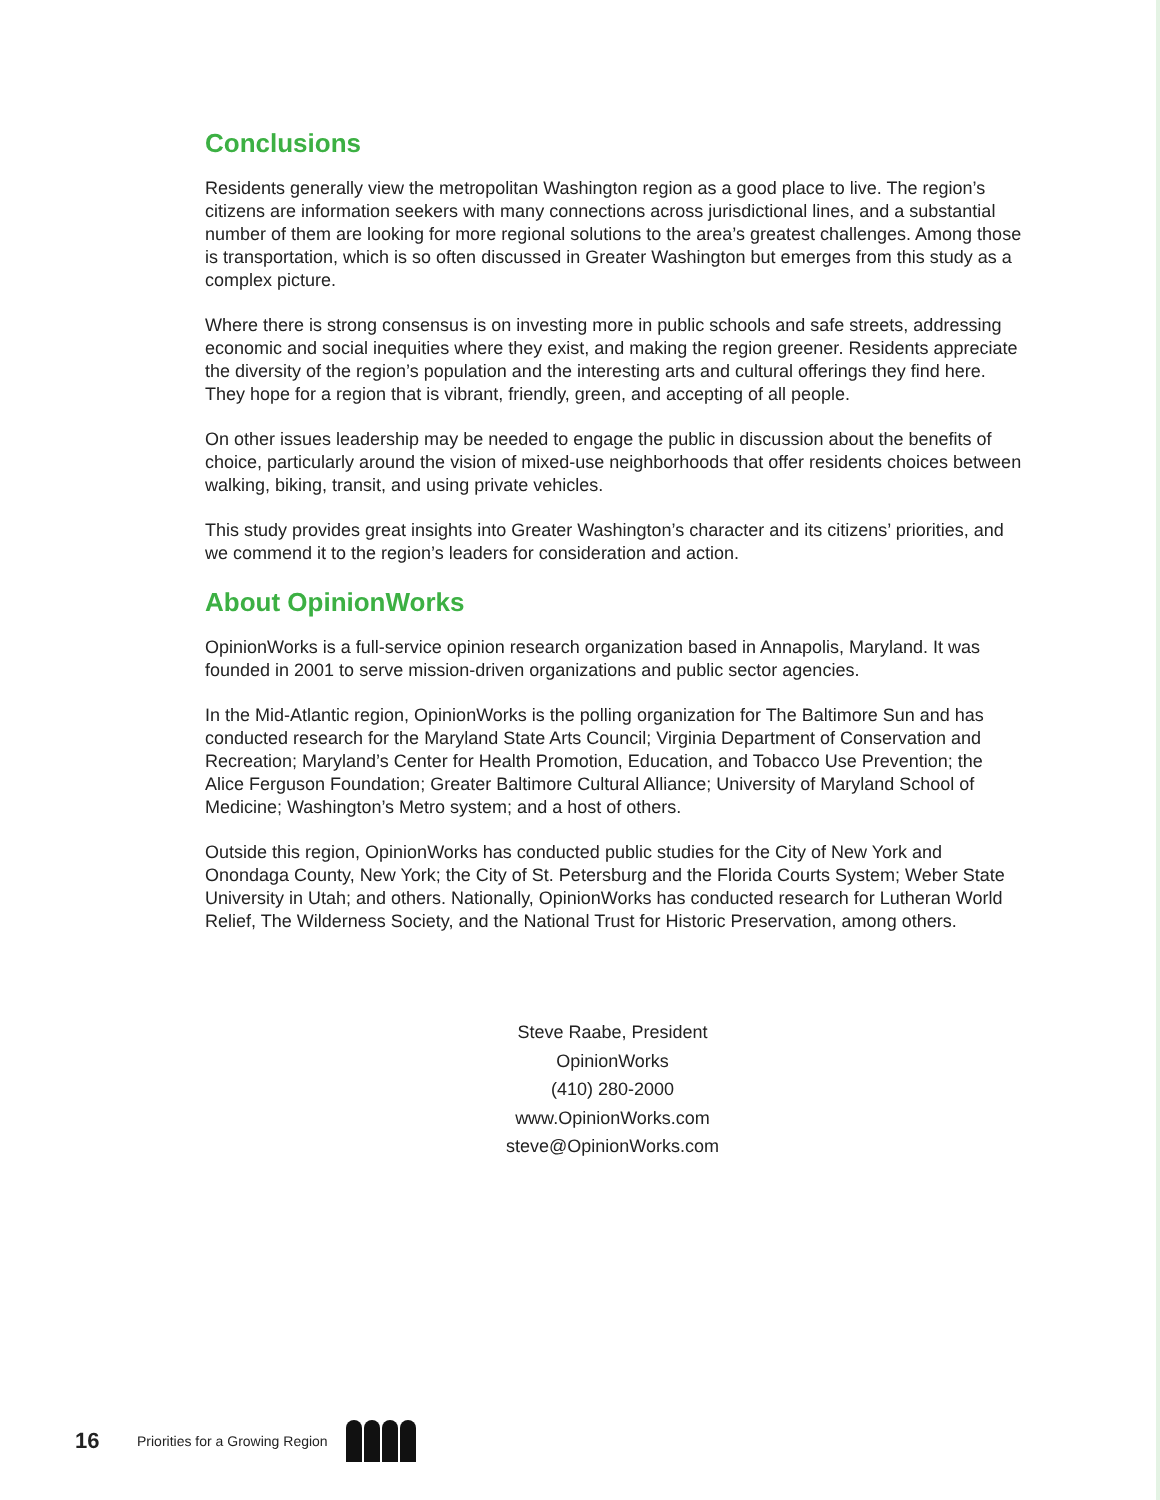Conclusions
Residents generally view the metropolitan Washington region as a good place to live. The region’s citizens are information seekers with many connections across jurisdictional lines, and a substantial number of them are looking for more regional solutions to the area’s greatest challenges. Among those is transportation, which is so often discussed in Greater Washington but emerges from this study as a complex picture.
Where there is strong consensus is on investing more in public schools and safe streets, addressing economic and social inequities where they exist, and making the region greener. Residents appreciate the diversity of the region’s population and the interesting arts and cultural offerings they find here. They hope for a region that is vibrant, friendly, green, and accepting of all people.
On other issues leadership may be needed to engage the public in discussion about the benefits of choice, particularly around the vision of mixed-use neighborhoods that offer residents choices between walking, biking, transit, and using private vehicles.
This study provides great insights into Greater Washington’s character and its citizens’ priorities, and we commend it to the region’s leaders for consideration and action.
About OpinionWorks
OpinionWorks is a full-service opinion research organization based in Annapolis, Maryland. It was founded in 2001 to serve mission-driven organizations and public sector agencies.
In the Mid-Atlantic region, OpinionWorks is the polling organization for The Baltimore Sun and has conducted research for the Maryland State Arts Council; Virginia Department of Conservation and Recreation; Maryland’s Center for Health Promotion, Education, and Tobacco Use Prevention; the Alice Ferguson Foundation; Greater Baltimore Cultural Alliance; University of Maryland School of Medicine; Washington’s Metro system; and a host of others.
Outside this region, OpinionWorks has conducted public studies for the City of New York and Onondaga County, New York; the City of St. Petersburg and the Florida Courts System; Weber State University in Utah; and others. Nationally, OpinionWorks has conducted research for Lutheran World Relief, The Wilderness Society, and the National Trust for Historic Preservation, among others.
Steve Raabe, President
OpinionWorks
(410) 280-2000
www.OpinionWorks.com
steve@OpinionWorks.com
16 Priorities for a Growing Region